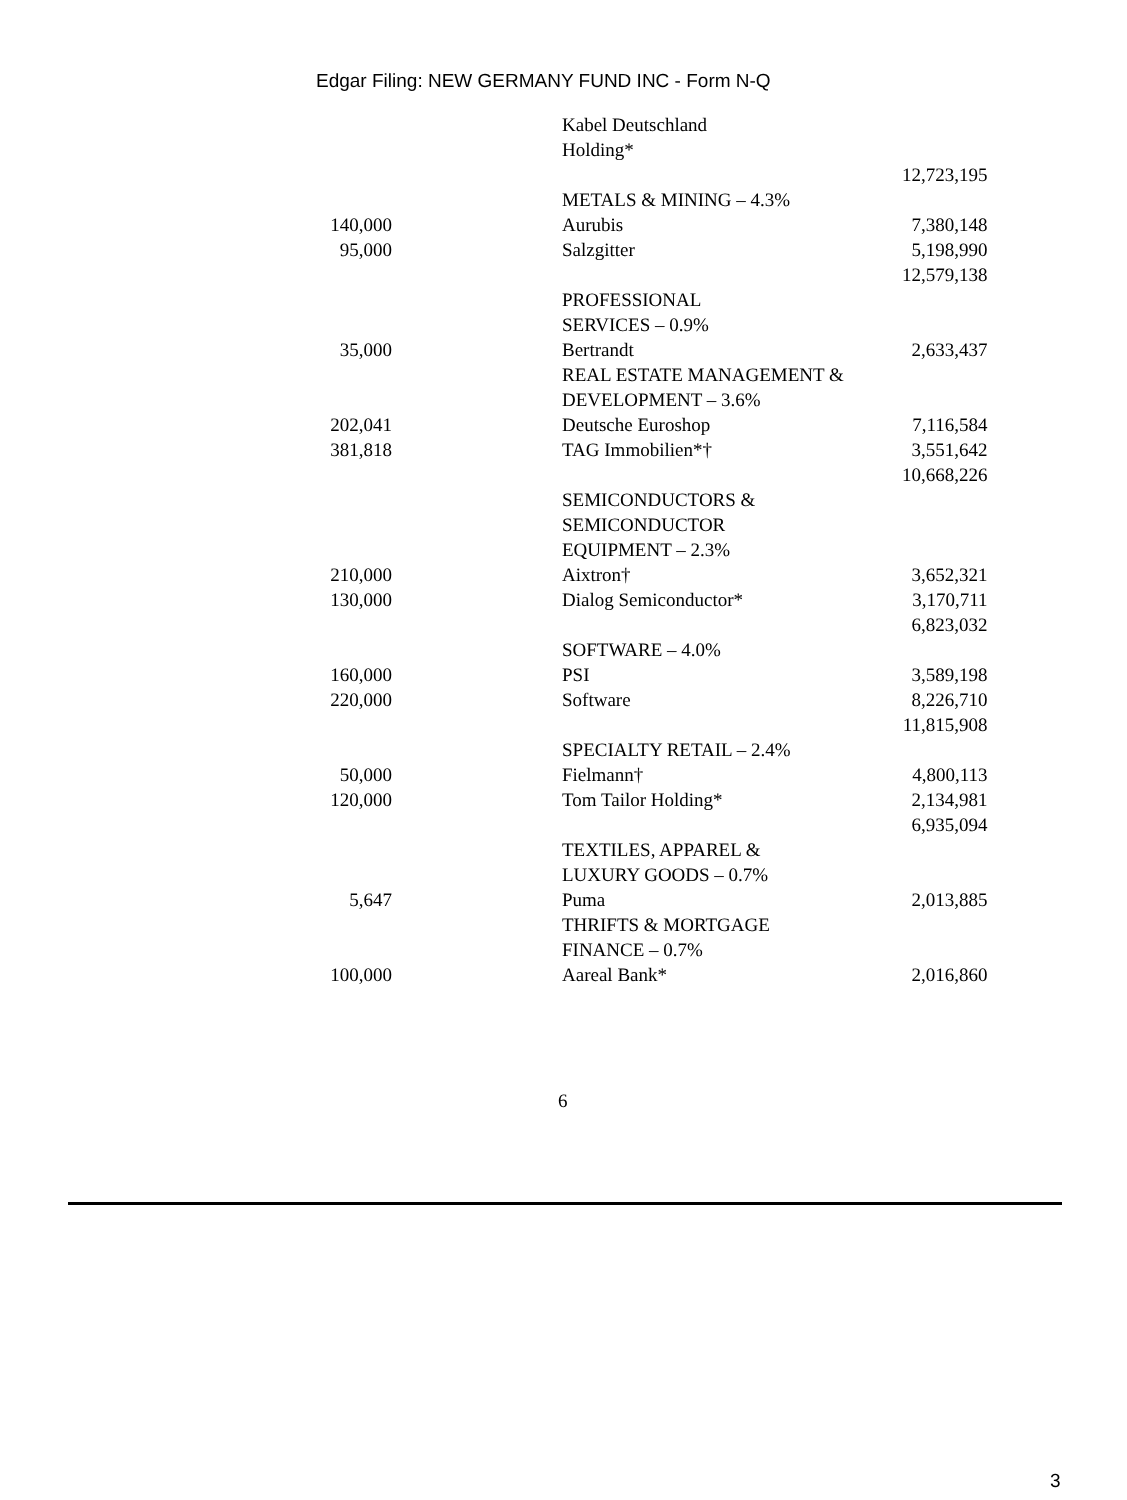Edgar Filing: NEW GERMANY FUND INC - Form N-Q
| | | Kabel Deutschland Holding* | |
| | | | 12,723,195 |
| | | METALS & MINING – 4.3% | |
| 140,000 | | Aurubis | 7,380,148 |
| 95,000 | | Salzgitter | 5,198,990 |
| | | | 12,579,138 |
| | | PROFESSIONAL SERVICES – 0.9% | |
| 35,000 | | Bertrandt | 2,633,437 |
| | | REAL ESTATE MANAGEMENT & DEVELOPMENT – 3.6% | |
| 202,041 | | Deutsche Euroshop | 7,116,584 |
| 381,818 | | TAG Immobilien*† | 3,551,642 |
| | | | 10,668,226 |
| | | SEMICONDUCTORS & SEMICONDUCTOR EQUIPMENT – 2.3% | |
| 210,000 | | Aixtron† | 3,652,321 |
| 130,000 | | Dialog Semiconductor* | 3,170,711 |
| | | | 6,823,032 |
| | | SOFTWARE – 4.0% | |
| 160,000 | | PSI | 3,589,198 |
| 220,000 | | Software | 8,226,710 |
| | | | 11,815,908 |
| | | SPECIALTY RETAIL – 2.4% | |
| 50,000 | | Fielmann† | 4,800,113 |
| 120,000 | | Tom Tailor Holding* | 2,134,981 |
| | | | 6,935,094 |
| | | TEXTILES, APPAREL & LUXURY GOODS – 0.7% | |
| 5,647 | | Puma | 2,013,885 |
| | | THRIFTS & MORTGAGE FINANCE – 0.7% | |
| 100,000 | | Aareal Bank* | 2,016,860 |
6
3